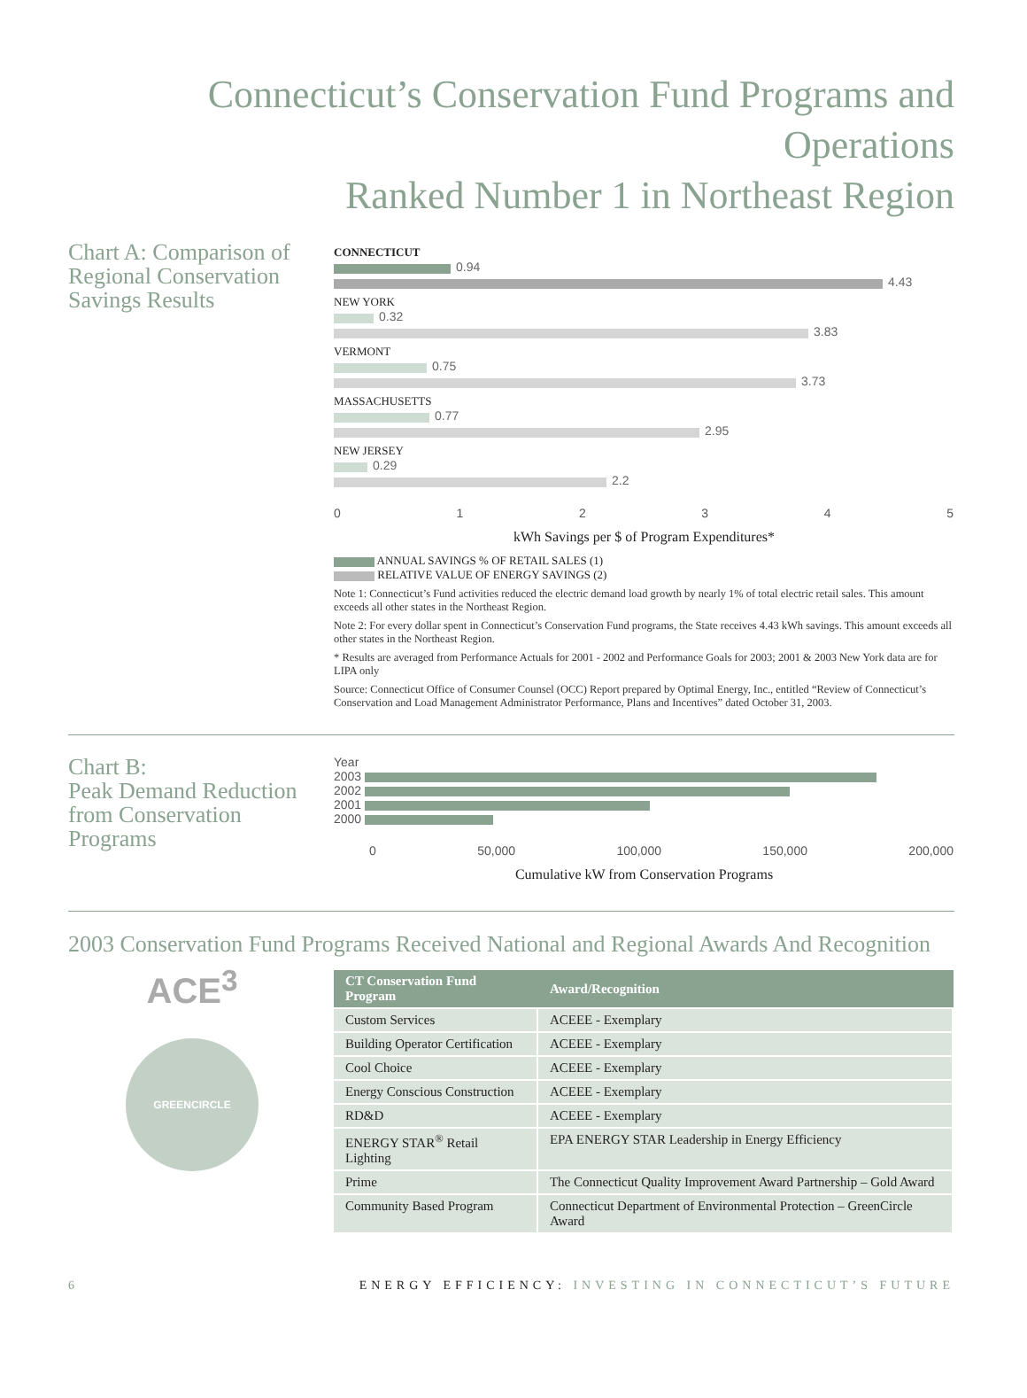Connecticut’s Conservation Fund Programs and Operations
Ranked Number 1 in Northeast Region
Chart A: Comparison of Regional Conservation Savings Results
CONNECTICUT
0.94
4.43
NEW YORK
0.32
3.83
VERMONT
0.75
3.73
MASSACHUSETTS
0.77
2.95
NEW JERSEY
0.29
2.2
0 1 2 3 4 5
kWh Savings per $ of Program Expenditures*
ANNUAL SAVINGS % OF RETAIL SALES (1)
RELATIVE VALUE OF ENERGY SAVINGS (2)
Note 1: Connecticut’s Fund activities reduced the electric demand load growth by nearly 1% of total electric retail sales. This amount exceeds all other states in the Northeast Region.
Note 2: For every dollar spent in Connecticut’s Conservation Fund programs, the State receives 4.43 kWh savings. This amount exceeds all other states in the Northeast Region.
* Results are averaged from Performance Actuals for 2001 - 2002 and Performance Goals for 2003; 2001 & 2003 New York data are for LIPA only
Source: Connecticut Office of Consumer Counsel (OCC) Report prepared by Optimal Energy, Inc., entitled “Review of Connecticut’s Conservation and Load Management Administrator Performance, Plans and Incentives” dated October 31, 2003.
Chart B:
Peak Demand Reduction from Conservation Programs
Year
2003
2002
2001
2000
0 50,000 100,000 150,000 200,000
Cumulative kW from Conservation Programs
2003 Conservation Fund Programs Received National and Regional Awards And Recognition
ACE<sup>3</sup>
GREENCIRCLE
| CT Conservation Fund Program | Award/Recognition |
| --- | --- |
| Custom Services | ACEEE - Exemplary |
| Building Operator Certification | ACEEE - Exemplary |
| Cool Choice | ACEEE - Exemplary |
| Energy Conscious Construction | ACEEE - Exemplary |
| RD&D | ACEEE - Exemplary |
| ENERGY STAR<sup>®</sup> Retail Lighting | EPA ENERGY STAR Leadership in Energy Efficiency |
| Prime | The Connecticut Quality Improvement Award Partnership – Gold Award |
| Community Based Program | Connecticut Department of Environmental Protection – GreenCircle Award |
6 ENERGY EFFICIENCY: INVESTING IN CONNECTICUT’S FUTURE